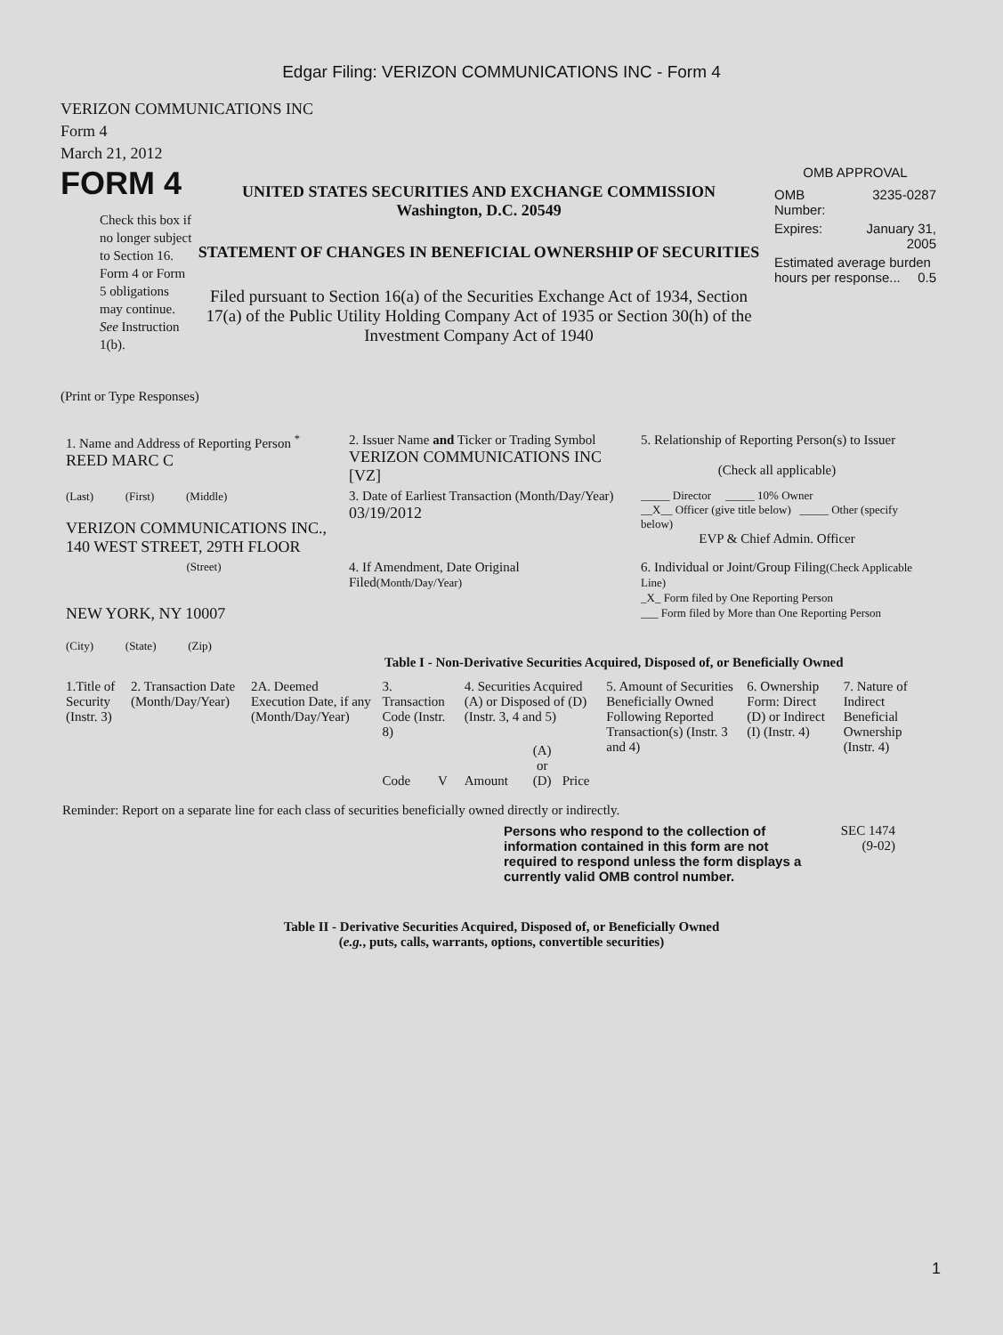Edgar Filing: VERIZON COMMUNICATIONS INC - Form 4
VERIZON COMMUNICATIONS INC
Form 4
March 21, 2012
FORM 4
Check this box if no longer subject to Section 16. Form 4 or Form 5 obligations may continue. See Instruction 1(b).
UNITED STATES SECURITIES AND EXCHANGE COMMISSION
Washington, D.C. 20549
STATEMENT OF CHANGES IN BENEFICIAL OWNERSHIP OF SECURITIES
Filed pursuant to Section 16(a) of the Securities Exchange Act of 1934, Section 17(a) of the Public Utility Holding Company Act of 1935 or Section 30(h) of the Investment Company Act of 1940
OMB APPROVAL
| OMB Number: | 3235-0287 |
| Expires: | January 31, 2005 |
| Estimated average burden hours per response... 0.5 | |
(Print or Type Responses)
| 1. Name and Address of Reporting Person <sup>*</sup> REED MARC C | 2. Issuer Name and Ticker or Trading Symbol VERIZON COMMUNICATIONS INC [VZ] | 5. Relationship of Reporting Person(s) to Issuer (Check all applicable) |
| (Last) (First) (Middle) VERIZON COMMUNICATIONS INC., 140 WEST STREET, 29TH FLOOR | 3. Date of Earliest Transaction (Month/Day/Year) 03/19/2012 | _____ Director _____ 10% Owner __X__ Officer (give title below) _____ Other (specify below) EVP & Chief Admin. Officer |
| (Street) NEW YORK, NY 10007 (City) (State) (Zip) | 4. If Amendment, Date Original Filed (Month/Day/Year) | 6. Individual or Joint/Group Filing (Check Applicable Line) _X_ Form filed by One Reporting Person ___ Form filed by More than One Reporting Person |
Table I - Non-Derivative Securities Acquired, Disposed of, or Beneficially Owned
| 1.Title of Security (Instr. 3) | 2. Transaction Date (Month/Day/Year) | 2A. Deemed Execution Date, if any (Month/Day/Year) | 3. Transaction Code (Instr. 8) | | 4. Securities Acquired (A) or Disposed of (D) (Instr. 3, 4 and 5) | | | 5. Amount of Securities Beneficially Owned Following Reported Transaction(s) (Instr. 3 and 4) | 6. Ownership Form: Direct (D) or Indirect (I) (Instr. 4) | 7. Nature of Indirect Beneficial Ownership (Instr. 4) |
| --- | --- | --- | --- | --- | --- | --- | --- | --- | --- | --- |
| | | | Code | V | Amount | (A) or (D) | Price | | | |
Reminder: Report on a separate line for each class of securities beneficially owned directly or indirectly.
Persons who respond to the collection of information contained in this form are not required to respond unless the form displays a currently valid OMB control number.
SEC 1474
(9-02)
Table II - Derivative Securities Acquired, Disposed of, or Beneficially Owned
(e.g., puts, calls, warrants, options, convertible securities)
1